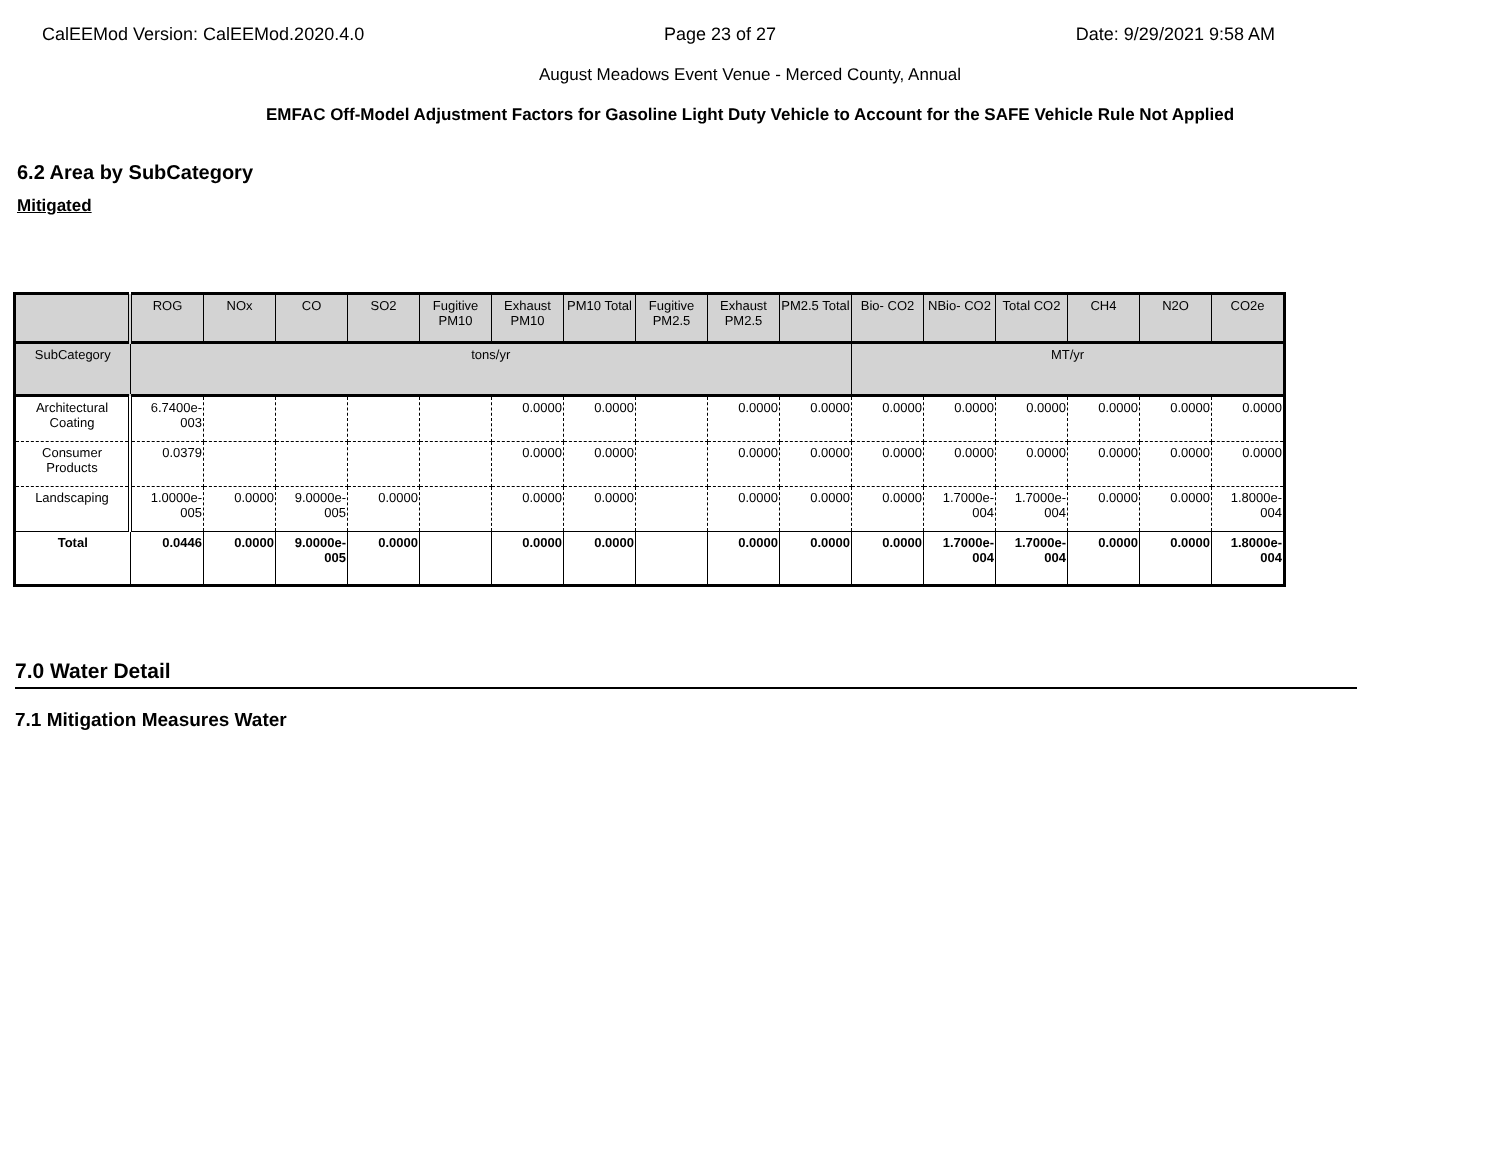CalEEMod Version: CalEEMod.2020.4.0 Page 23 of 27 Date: 9/29/2021 9:58 AM
August Meadows Event Venue - Merced County, Annual
EMFAC Off-Model Adjustment Factors for Gasoline Light Duty Vehicle to Account for the SAFE Vehicle Rule Not Applied
6.2 Area by SubCategory
Mitigated
| | ROG | NOx | CO | SO2 | Fugitive PM10 | Exhaust PM10 | PM10 Total | Fugitive PM2.5 | Exhaust PM2.5 | PM2.5 Total | Bio- CO2 | NBio- CO2 | Total CO2 | CH4 | N2O | CO2e |
| --- | --- | --- | --- | --- | --- | --- | --- | --- | --- | --- | --- | --- | --- | --- | --- | --- |
| SubCategory | tons/yr | | | | | | | | | | MT/yr | | | | | |
| Architectural Coating | 6.7400e-003 | | | | | 0.0000 | 0.0000 | | 0.0000 | 0.0000 | 0.0000 | 0.0000 | 0.0000 | 0.0000 | 0.0000 | 0.0000 |
| Consumer Products | 0.0379 | | | | | 0.0000 | 0.0000 | | 0.0000 | 0.0000 | 0.0000 | 0.0000 | 0.0000 | 0.0000 | 0.0000 | 0.0000 |
| Landscaping | 1.0000e-005 | 0.0000 | 9.0000e-005 | 0.0000 | | 0.0000 | 0.0000 | | 0.0000 | 0.0000 | 0.0000 | 1.7000e-004 | 1.7000e-004 | 0.0000 | 0.0000 | 1.8000e-004 |
| Total | 0.0446 | 0.0000 | 9.0000e-005 | 0.0000 | | 0.0000 | 0.0000 | | 0.0000 | 0.0000 | 0.0000 | 1.7000e-004 | 1.7000e-004 | 0.0000 | 0.0000 | 1.8000e-004 |
7.0 Water Detail
7.1 Mitigation Measures Water